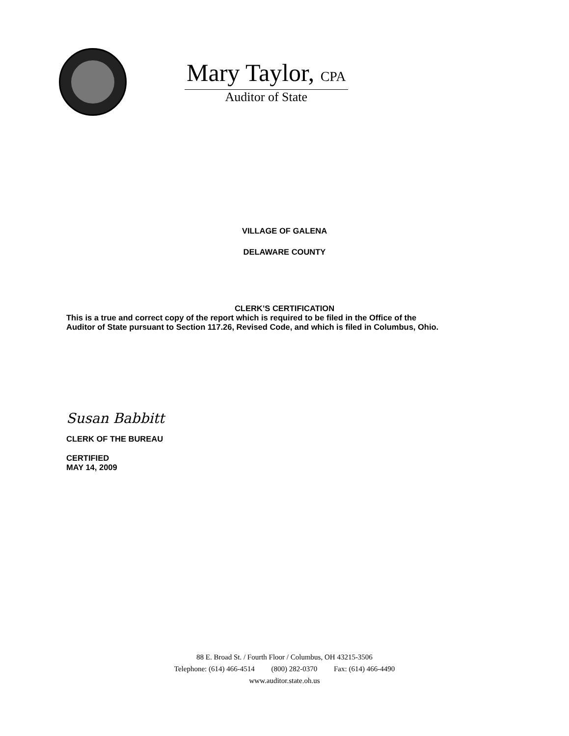Mary Taylor, CPA
Auditor of State
VILLAGE OF GALENA
DELAWARE COUNTY
CLERK’S CERTIFICATION
This is a true and correct copy of the report which is required to be filed in the Office of the
Auditor of State pursuant to Section 117.26, Revised Code, and which is filed in Columbus, Ohio.
Susan Babbitt
CLERK OF THE BUREAU
CERTIFIED
MAY 14, 2009
88 E. Broad St. / Fourth Floor / Columbus, OH 43215-3506
Telephone: (614) 466-4514 (800) 282-0370 Fax: (614) 466-4490
www.auditor.state.oh.us